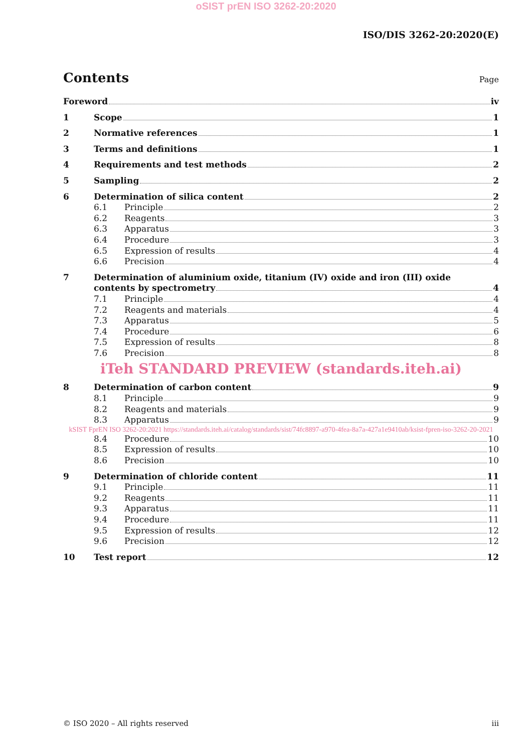oSIST prEN ISO 3262-20:2020
ISO/DIS 3262-20:2020(E)
Contents
Page
Foreword iv
1 Scope 1
2 Normative references 1
3 Terms and definitions 1
4 Requirements and test methods 2
5 Sampling 2
6 Determination of silica content 2
6.1 Principle 2
6.2 Reagents 3
6.3 Apparatus 3
6.4 Procedure 3
6.5 Expression of results 4
6.6 Precision 4
7 Determination of aluminium oxide, titanium (IV) oxide and iron (III) oxide
contents by spectrometry 4
7.1 Principle 4
7.2 Reagents and materials 4
7.3 Apparatus 5
7.4 Procedure 6
7.5 Expression of results 8
7.6 Precision 8
iTeh STANDARD PREVIEW (standards.iteh.ai)
8 Determination of carbon content 9
8.1 Principle 9
8.2 Reagents and materials 9
8.3 Apparatus 9
kSIST FprEN ISO 3262-20:2021 https://standards.iteh.ai/catalog/standards/sist/74fc8897-a970-4fea-8a7a-427a1e9410ab/ksist-fpren-iso-3262-20-2021
8.4 Procedure 10
8.5 Expression of results 10
8.6 Precision 10
9 Determination of chloride content 11
9.1 Principle 11
9.2 Reagents 11
9.3 Apparatus 11
9.4 Procedure 11
9.5 Expression of results 12
9.6 Precision 12
10 Test report 12
© ISO 2020 – All rights reserved iii